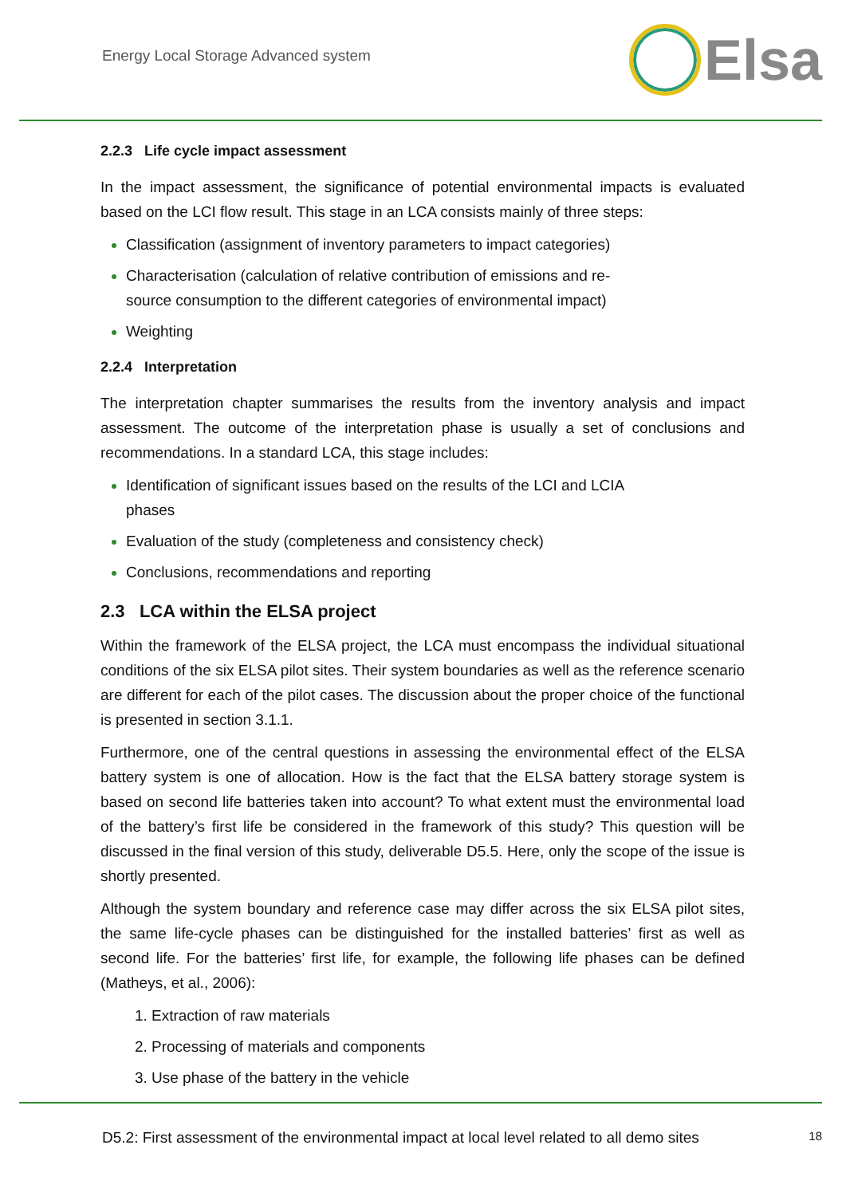Energy Local Storage Advanced system
Elsa
2.2.3 Life cycle impact assessment
In the impact assessment, the significance of potential environmental impacts is evaluated based on the LCI flow result. This stage in an LCA consists mainly of three steps:
Classification (assignment of inventory parameters to impact categories)
Characterisation (calculation of relative contribution of emissions and re-
source consumption to the different categories of environmental impact)
Weighting
2.2.4 Interpretation
The interpretation chapter summarises the results from the inventory analysis and impact assessment. The outcome of the interpretation phase is usually a set of conclusions and recommendations. In a standard LCA, this stage includes:
Identification of significant issues based on the results of the LCI and LCIA
phases
Evaluation of the study (completeness and consistency check)
Conclusions, recommendations and reporting
2.3 LCA within the ELSA project
Within the framework of the ELSA project, the LCA must encompass the individual situational conditions of the six ELSA pilot sites. Their system boundaries as well as the reference scenario are different for each of the pilot cases. The discussion about the proper choice of the functional is presented in section 3.1.1.
Furthermore, one of the central questions in assessing the environmental effect of the ELSA battery system is one of allocation. How is the fact that the ELSA battery storage system is based on second life batteries taken into account? To what extent must the environmental load of the battery’s first life be considered in the framework of this study? This question will be discussed in the final version of this study, deliverable D5.5. Here, only the scope of the issue is shortly presented.
Although the system boundary and reference case may differ across the six ELSA pilot sites, the same life-cycle phases can be distinguished for the installed batteries’ first as well as second life. For the batteries’ first life, for example, the following life phases can be defined (Matheys, et al., 2006):
Extraction of raw materials
Processing of materials and components
Use phase of the battery in the vehicle
D5.2: First assessment of the environmental impact at local level related to all demo sites 18